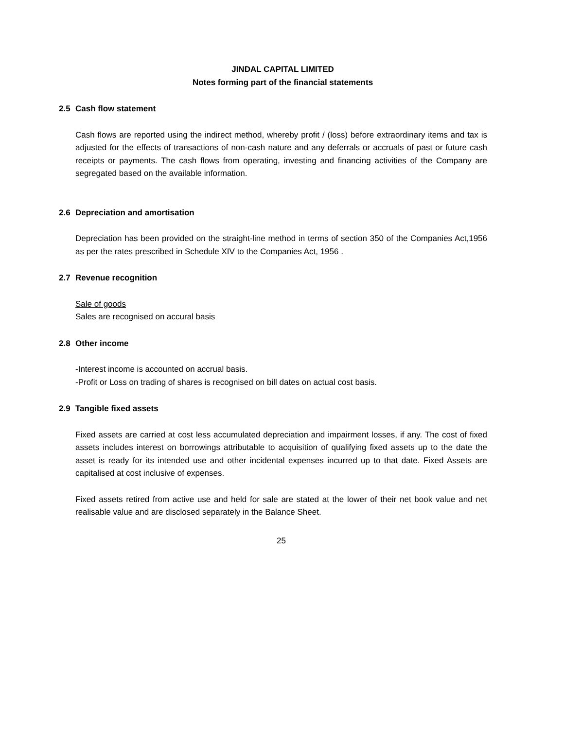JINDAL CAPITAL LIMITED
Notes forming part of the financial statements
2.5 Cash flow statement
Cash flows are reported using the indirect method, whereby profit / (loss) before extraordinary items and tax is adjusted for the effects of transactions of non-cash nature and any deferrals or accruals of past or future cash receipts or payments. The cash flows from operating, investing and financing activities of the Company are segregated based on the available information.
2.6 Depreciation and amortisation
Depreciation has been provided on the straight-line method in terms of section 350 of the Companies Act,1956 as per the rates prescribed in Schedule XIV to the Companies Act, 1956 .
2.7 Revenue recognition
Sale of goods
Sales are recognised on accural basis
2.8 Other income
-Interest income is accounted on accrual basis.
-Profit or Loss on trading of shares is recognised on bill dates on actual cost basis.
2.9 Tangible fixed assets
Fixed assets are carried at cost less accumulated depreciation and impairment losses, if any. The cost of fixed assets includes interest on borrowings attributable to acquisition of qualifying fixed assets up to the date the asset is ready for its intended use and other incidental expenses incurred up to that date. Fixed Assets are capitalised at cost inclusive of expenses.
Fixed assets retired from active use and held for sale are stated at the lower of their net book value and net realisable value and are disclosed separately in the Balance Sheet.
25